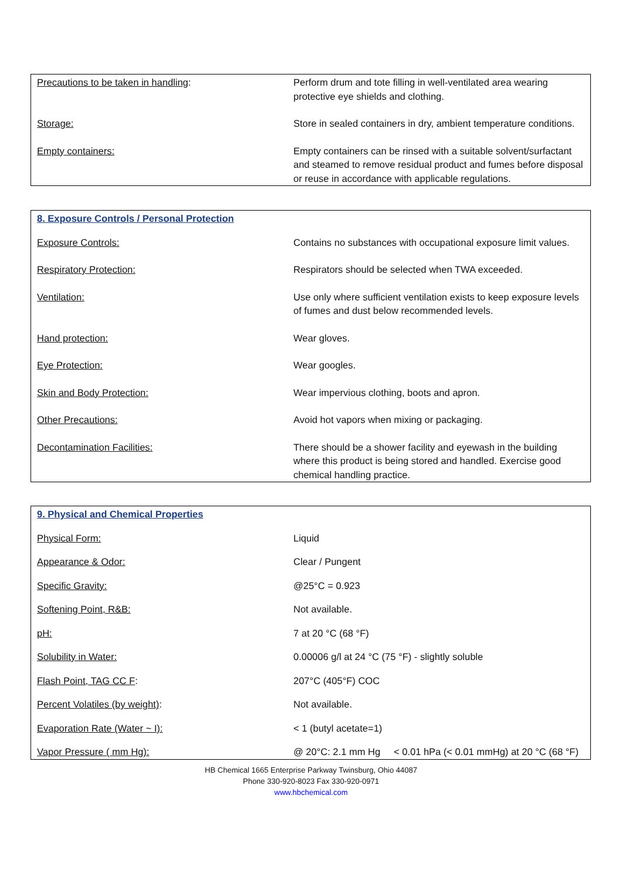| Precautions to be taken in handling : | Perform drum and tote filling in well-ventilated area wearing protective eye shields and clothing. |
| Storage: | Store in sealed containers in dry, ambient temperature conditions. |
| Empty containers: | Empty containers can be rinsed with a suitable solvent/surfactant and steamed to remove residual product and fumes before disposal or reuse in accordance with applicable regulations. |
| 8. Exposure Controls / Personal Protection | |
| Exposure Controls: | Contains no substances with occupational exposure limit values. |
| Respiratory Protection: | Respirators should be selected when TWA exceeded. |
| Ventilation: | Use only where sufficient ventilation exists to keep exposure levels of fumes and dust below recommended levels. |
| Hand protection: | Wear gloves. |
| Eye Protection: | Wear googles. |
| Skin and Body Protection: | Wear impervious clothing, boots and apron. |
| Other Precautions: | Avoid hot vapors when mixing or packaging. |
| Decontamination Facilities: | There should be a shower facility and eyewash in the building where this product is being stored and handled. Exercise good chemical handling practice. |
| 9. Physical and Chemical Properties | |
| Physical Form: | Liquid |
| Appearance & Odor: | Clear / Pungent |
| Specific Gravity: | @25°C = 0.923 |
| Softening Point, R&B: | Not available. |
| pH: | 7 at 20 °C (68 °F) |
| Solubility in Water: | 0.00006 g/l at 24 °C (75 °F) - slightly soluble |
| Flash Point, TAG CC F : | 207°C (405°F) COC |
| Percent Volatiles (by weight) : | Not available. |
| Evaporation Rate (Water ~ I): | < 1 (butyl acetate=1) |
| Vapor Pressure ( mm Hg): | @ 20°C: 2.1 mm Hg < 0.01 hPa (< 0.01 mmHg) at 20 °C (68 °F) |
HB Chemical 1665 Enterprise Parkway Twinsburg, Ohio 44087
Phone 330-920-8023 Fax 330-920-0971
www.hbchemical.com